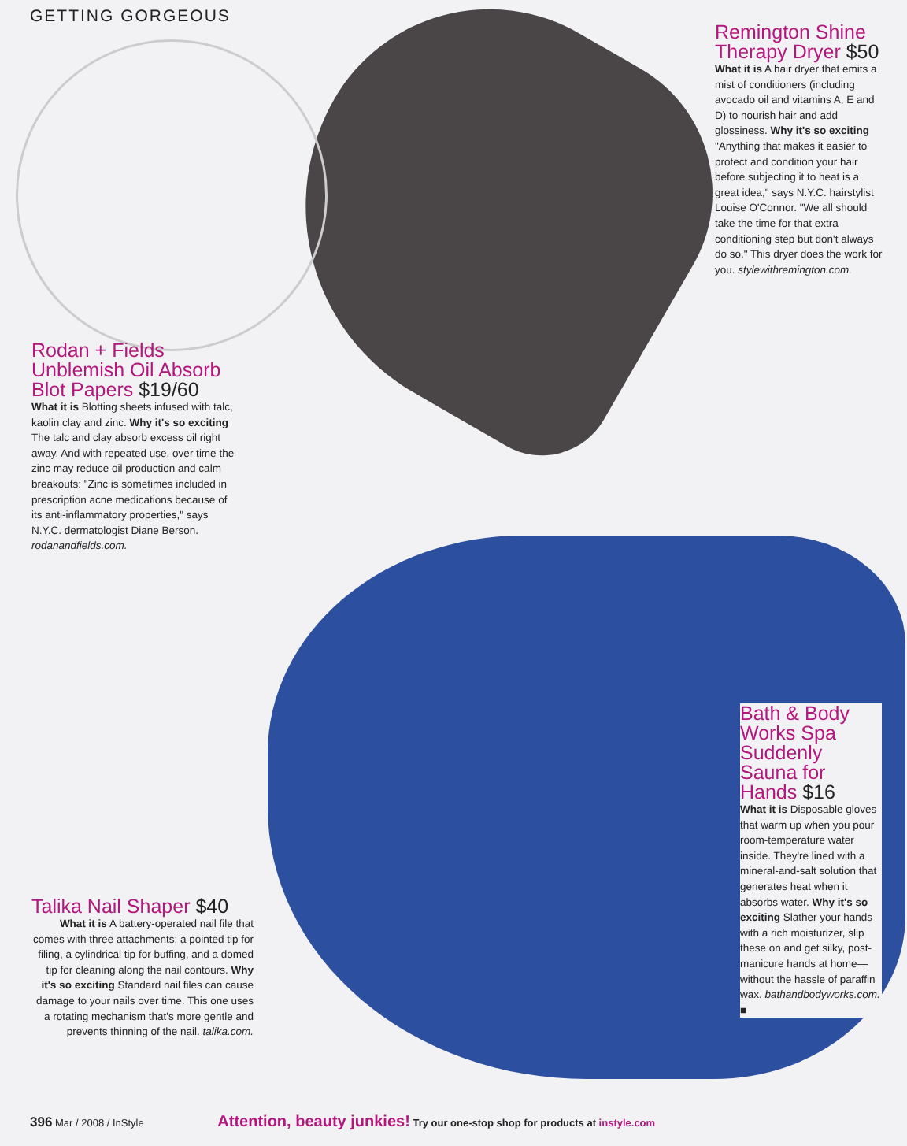GETTING GORGEOUS
Remington Shine Therapy Dryer $50
What it is A hair dryer that emits a mist of conditioners (including avocado oil and vitamins A, E and D) to nourish hair and add glossiness. Why it's so exciting "Anything that makes it easier to protect and condition your hair before subjecting it to heat is a great idea," says N.Y.C. hairstylist Louise O'Connor. "We all should take the time for that extra conditioning step but don't always do so." This dryer does the work for you. stylewithremington.com.
Rodan + Fields Unblemish Oil Absorb Blot Papers $19/60
What it is Blotting sheets infused with talc, kaolin clay and zinc. Why it's so exciting The talc and clay absorb excess oil right away. And with repeated use, over time the zinc may reduce oil production and calm breakouts: "Zinc is sometimes included in prescription acne medications because of its anti-inflammatory properties," says N.Y.C. dermatologist Diane Berson. rodanandfields.com.
Bath & Body Works Spa Suddenly Sauna for Hands $16
What it is Disposable gloves that warm up when you pour room-temperature water inside. They're lined with a mineral-and-salt solution that generates heat when it absorbs water. Why it's so exciting Slather your hands with a rich moisturizer, slip these on and get silky, post-manicure hands at home—without the hassle of paraffin wax. bathandbodyworks.com. ■
Talika Nail Shaper $40
What it is A battery-operated nail file that comes with three attachments: a pointed tip for filing, a cylindrical tip for buffing, and a domed tip for cleaning along the nail contours. Why it's so exciting Standard nail files can cause damage to your nails over time. This one uses a rotating mechanism that's more gentle and prevents thinning of the nail. talika.com.
396 Mar / 2008 / InStyle Attention, beauty junkies! Try our one-stop shop for products at instyle.com